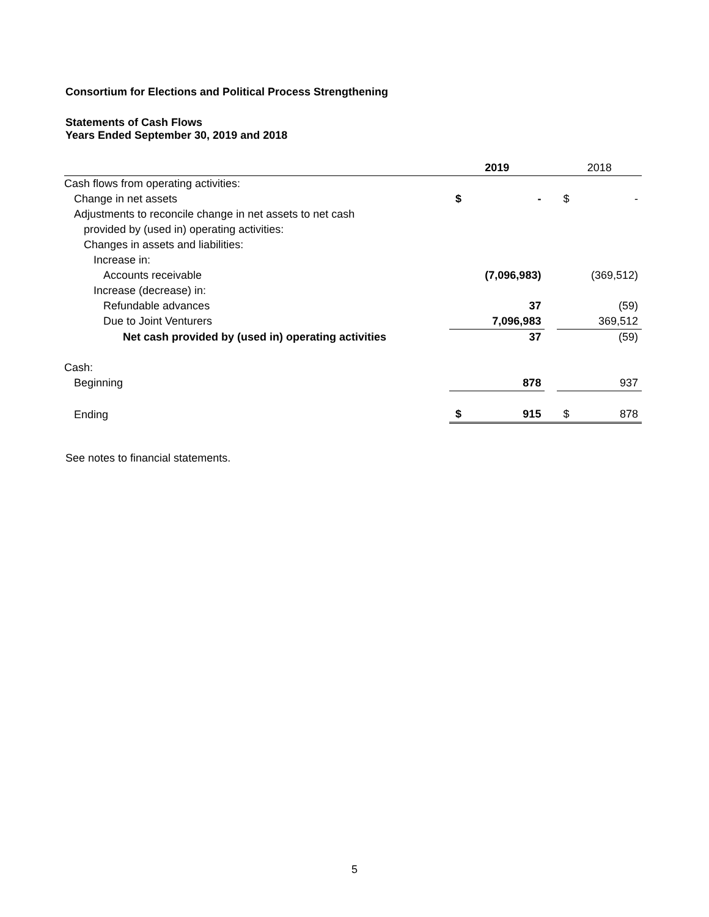Consortium for Elections and Political Process Strengthening
Statements of Cash Flows
Years Ended September 30, 2019 and 2018
| | 2019 | | | 2018 | |
| --- | --- | --- | --- | --- | --- |
| Cash flows from operating activities: | | | | | |
| Change in net assets | $ | - | | $ | - |
| Adjustments to reconcile change in net assets to net cash | | | | | |
| provided by (used in) operating activities: | | | | | |
| Changes in assets and liabilities: | | | | | |
| Increase in: | | | | | |
| Accounts receivable | | (7,096,983) | | | (369,512) |
| Increase (decrease) in: | | | | | |
| Refundable advances | | 37 | | | (59) |
| Due to Joint Venturers | | 7,096,983 | | | 369,512 |
| Net cash provided by (used in) operating activities | | 37 | | | (59) |
| Cash: | | | | | |
| Beginning | | 878 | | | 937 |
| Ending | $ | 915 | | $ | 878 |
See notes to financial statements.
5